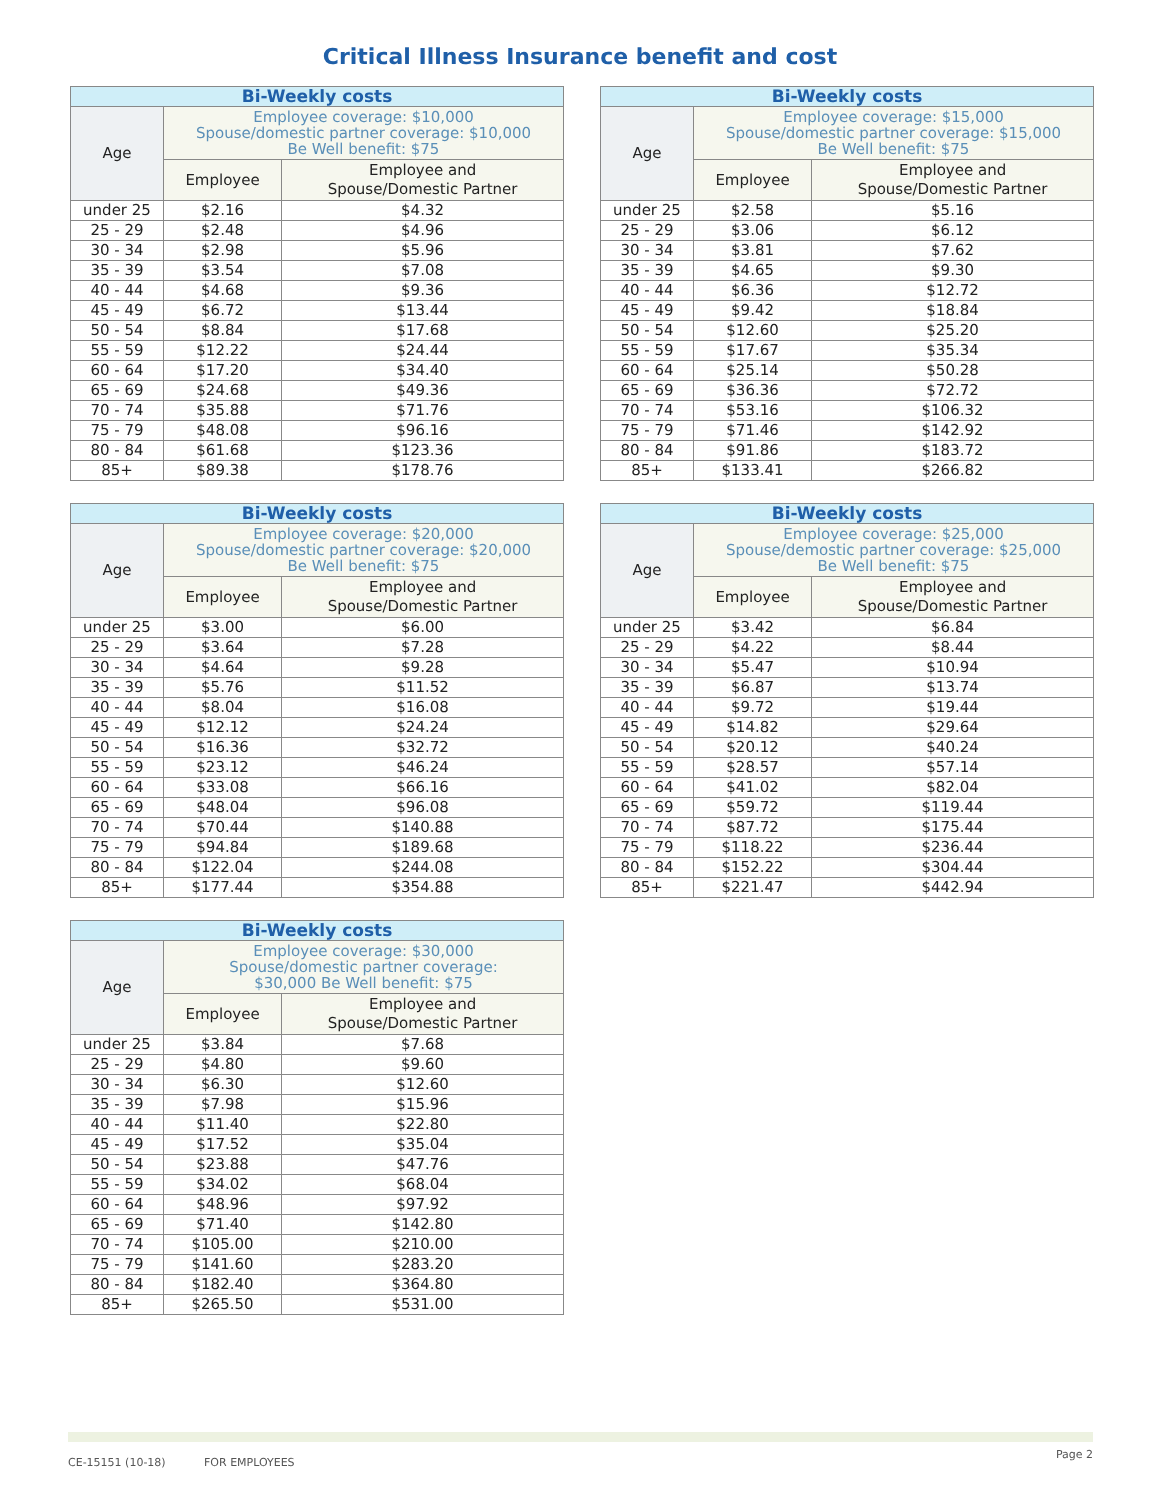Critical Illness Insurance benefit and cost
| Bi-Weekly costs | | |
| --- | --- | --- |
| Age | Employee coverage: $10,000 Spouse/domestic partner coverage: $10,000 Be Well benefit: $75 | |
| | Employee | Employee and Spouse/Domestic Partner |
| under 25 | $2.16 | $4.32 |
| 25 - 29 | $2.48 | $4.96 |
| 30 - 34 | $2.98 | $5.96 |
| 35 - 39 | $3.54 | $7.08 |
| 40 - 44 | $4.68 | $9.36 |
| 45 - 49 | $6.72 | $13.44 |
| 50 - 54 | $8.84 | $17.68 |
| 55 - 59 | $12.22 | $24.44 |
| 60 - 64 | $17.20 | $34.40 |
| 65 - 69 | $24.68 | $49.36 |
| 70 - 74 | $35.88 | $71.76 |
| 75 - 79 | $48.08 | $96.16 |
| 80 - 84 | $61.68 | $123.36 |
| 85+ | $89.38 | $178.76 |
| Bi-Weekly costs | | |
| --- | --- | --- |
| Age | Employee coverage: $15,000 Spouse/domestic partner coverage: $15,000 Be Well benefit: $75 | |
| | Employee | Employee and Spouse/Domestic Partner |
| under 25 | $2.58 | $5.16 |
| 25 - 29 | $3.06 | $6.12 |
| 30 - 34 | $3.81 | $7.62 |
| 35 - 39 | $4.65 | $9.30 |
| 40 - 44 | $6.36 | $12.72 |
| 45 - 49 | $9.42 | $18.84 |
| 50 - 54 | $12.60 | $25.20 |
| 55 - 59 | $17.67 | $35.34 |
| 60 - 64 | $25.14 | $50.28 |
| 65 - 69 | $36.36 | $72.72 |
| 70 - 74 | $53.16 | $106.32 |
| 75 - 79 | $71.46 | $142.92 |
| 80 - 84 | $91.86 | $183.72 |
| 85+ | $133.41 | $266.82 |
| Bi-Weekly costs | | |
| --- | --- | --- |
| Age | Employee coverage: $20,000 Spouse/domestic partner coverage: $20,000 Be Well benefit: $75 | |
| | Employee | Employee and Spouse/Domestic Partner |
| under 25 | $3.00 | $6.00 |
| 25 - 29 | $3.64 | $7.28 |
| 30 - 34 | $4.64 | $9.28 |
| 35 - 39 | $5.76 | $11.52 |
| 40 - 44 | $8.04 | $16.08 |
| 45 - 49 | $12.12 | $24.24 |
| 50 - 54 | $16.36 | $32.72 |
| 55 - 59 | $23.12 | $46.24 |
| 60 - 64 | $33.08 | $66.16 |
| 65 - 69 | $48.04 | $96.08 |
| 70 - 74 | $70.44 | $140.88 |
| 75 - 79 | $94.84 | $189.68 |
| 80 - 84 | $122.04 | $244.08 |
| 85+ | $177.44 | $354.88 |
| Bi-Weekly costs | | |
| --- | --- | --- |
| Age | Employee coverage: $25,000 Spouse/demostic partner coverage: $25,000 Be Well benefit: $75 | |
| | Employee | Employee and Spouse/Domestic Partner |
| under 25 | $3.42 | $6.84 |
| 25 - 29 | $4.22 | $8.44 |
| 30 - 34 | $5.47 | $10.94 |
| 35 - 39 | $6.87 | $13.74 |
| 40 - 44 | $9.72 | $19.44 |
| 45 - 49 | $14.82 | $29.64 |
| 50 - 54 | $20.12 | $40.24 |
| 55 - 59 | $28.57 | $57.14 |
| 60 - 64 | $41.02 | $82.04 |
| 65 - 69 | $59.72 | $119.44 |
| 70 - 74 | $87.72 | $175.44 |
| 75 - 79 | $118.22 | $236.44 |
| 80 - 84 | $152.22 | $304.44 |
| 85+ | $221.47 | $442.94 |
| Bi-Weekly costs | | |
| --- | --- | --- |
| Age | Employee coverage: $30,000 Spouse/domestic partner coverage: $30,000 Be Well benefit: $75 | |
| | Employee | Employee and Spouse/Domestic Partner |
| under 25 | $3.84 | $7.68 |
| 25 - 29 | $4.80 | $9.60 |
| 30 - 34 | $6.30 | $12.60 |
| 35 - 39 | $7.98 | $15.96 |
| 40 - 44 | $11.40 | $22.80 |
| 45 - 49 | $17.52 | $35.04 |
| 50 - 54 | $23.88 | $47.76 |
| 55 - 59 | $34.02 | $68.04 |
| 60 - 64 | $48.96 | $97.92 |
| 65 - 69 | $71.40 | $142.80 |
| 70 - 74 | $105.00 | $210.00 |
| 75 - 79 | $141.60 | $283.20 |
| 80 - 84 | $182.40 | $364.80 |
| 85+ | $265.50 | $531.00 |
CE-15151 (10-18) FOR EMPLOYEES Page 2